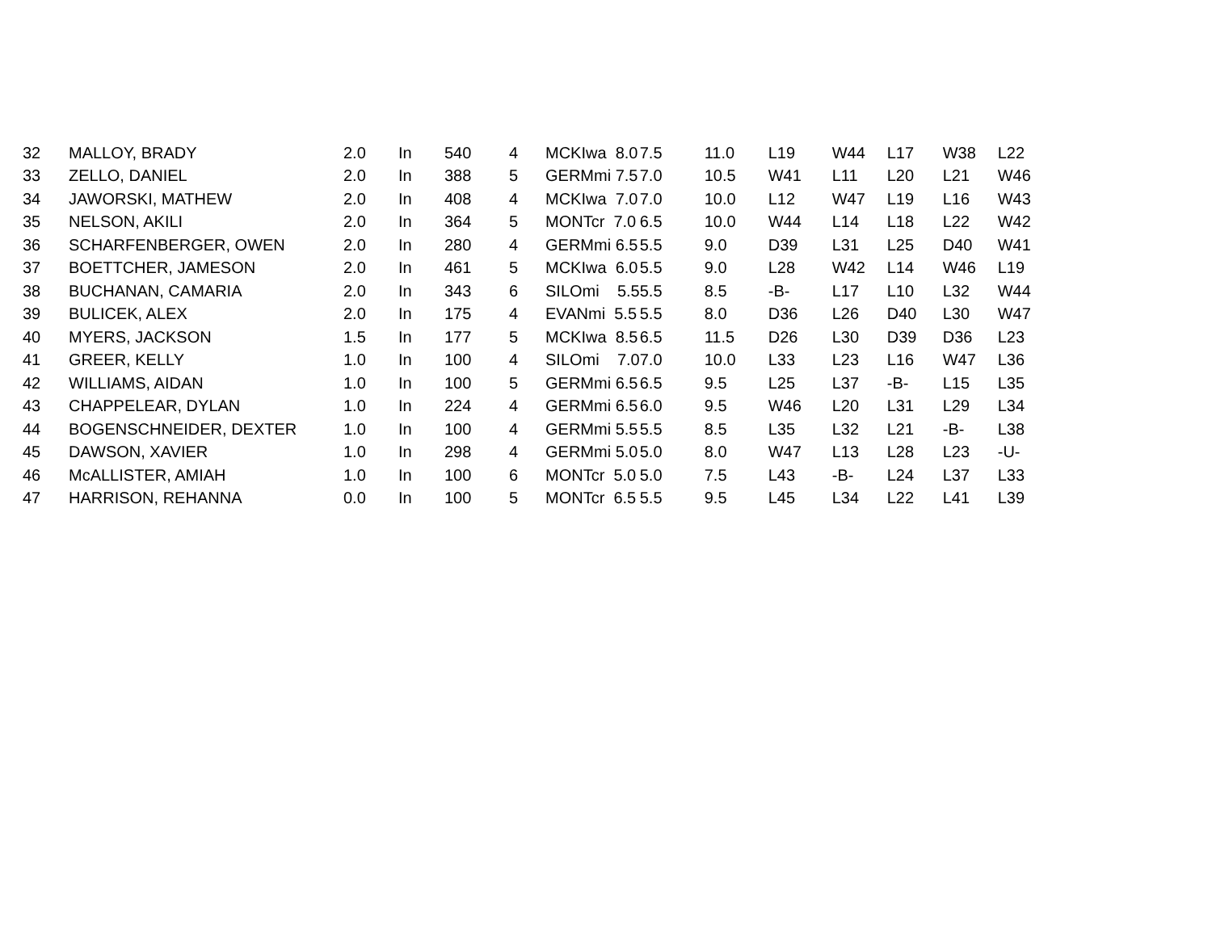| 32 | MALLOY, BRADY | 2.0 | In | 540 | 4 | MCKIwa 8.0 | 7.5 | 11.0 | L19 | W44 | L17 | W38 | L22 |
| 33 | ZELLO, DANIEL | 2.0 | In | 388 | 5 | GERMmi 7.5 | 7.0 | 10.5 | W41 | L11 | L20 | L21 | W46 |
| 34 | JAWORSKI, MATHEW | 2.0 | In | 408 | 4 | MCKIwa 7.0 | 7.0 | 10.0 | L12 | W47 | L19 | L16 | W43 |
| 35 | NELSON, AKILI | 2.0 | In | 364 | 5 | MONTcr 7.0 | 6.5 | 10.0 | W44 | L14 | L18 | L22 | W42 |
| 36 | SCHARFENBERGER, OWEN | 2.0 | In | 280 | 4 | GERMmi 6.5 | 5.5 | 9.0 | D39 | L31 | L25 | D40 | W41 |
| 37 | BOETTCHER, JAMESON | 2.0 | In | 461 | 5 | MCKIwa 6.0 | 5.5 | 9.0 | L28 | W42 | L14 | W46 | L19 |
| 38 | BUCHANAN, CAMARIA | 2.0 | In | 343 | 6 | SILOmi 5.5 | 5.5 | 8.5 | -B- | L17 | L10 | L32 | W44 |
| 39 | BULICEK, ALEX | 2.0 | In | 175 | 4 | EVANmi 5.5 | 5.5 | 8.0 | D36 | L26 | D40 | L30 | W47 |
| 40 | MYERS, JACKSON | 1.5 | In | 177 | 5 | MCKIwa 8.5 | 6.5 | 11.5 | D26 | L30 | D39 | D36 | L23 |
| 41 | GREER, KELLY | 1.0 | In | 100 | 4 | SILOmi 7.0 | 7.0 | 10.0 | L33 | L23 | L16 | W47 | L36 |
| 42 | WILLIAMS, AIDAN | 1.0 | In | 100 | 5 | GERMmi 6.5 | 6.5 | 9.5 | L25 | L37 | -B- | L15 | L35 |
| 43 | CHAPPELEAR, DYLAN | 1.0 | In | 224 | 4 | GERMmi 6.5 | 6.0 | 9.5 | W46 | L20 | L31 | L29 | L34 |
| 44 | BOGENSCHNEIDER, DEXTER | 1.0 | In | 100 | 4 | GERMmi 5.5 | 5.5 | 8.5 | L35 | L32 | L21 | -B- | L38 |
| 45 | DAWSON, XAVIER | 1.0 | In | 298 | 4 | GERMmi 5.0 | 5.0 | 8.0 | W47 | L13 | L28 | L23 | -U- |
| 46 | McALLISTER, AMIAH | 1.0 | In | 100 | 6 | MONTcr 5.0 | 5.0 | 7.5 | L43 | -B- | L24 | L37 | L33 |
| 47 | HARRISON, REHANNA | 0.0 | In | 100 | 5 | MONTcr 6.5 | 5.5 | 9.5 | L45 | L34 | L22 | L41 | L39 |